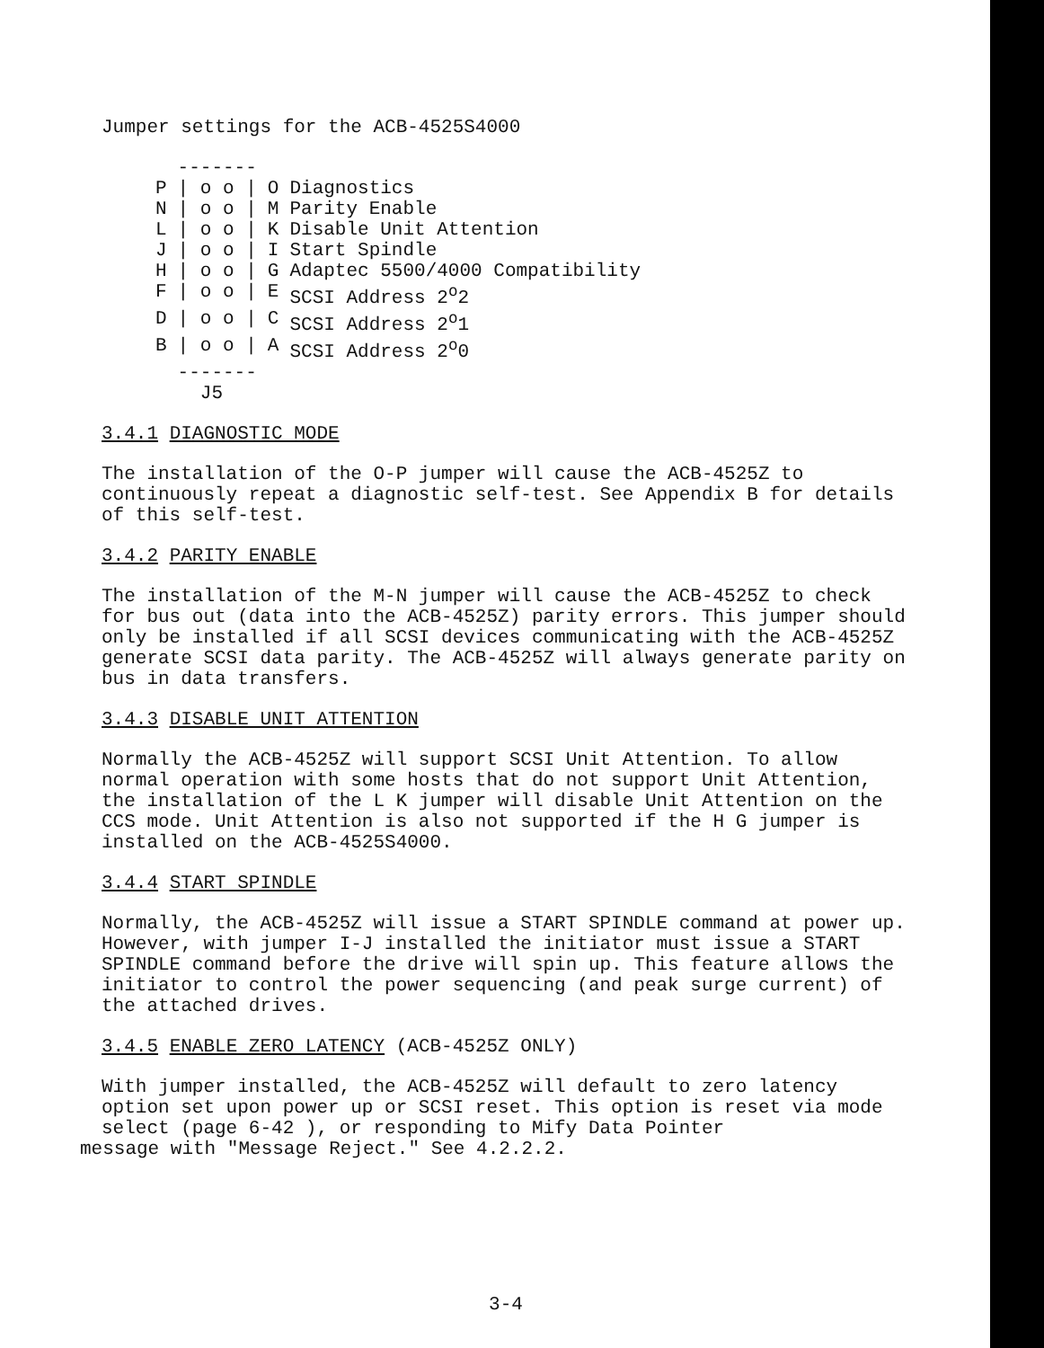Jumper settings for the ACB-4525S4000
| | ------- | | |
| P | / o o / | O | Diagnostics |
| N | / o o / | M | Parity Enable |
| L | / o o / | K | Disable Unit Attention |
| J | / o o / | I | Start Spindle |
| H | / o o / | G | Adaptec 5500/4000 Compatibility |
| F | / o o / | E | SCSI Address 2<sup>o</sup>2 |
| D | / o o / | C | SCSI Address 2<sup>o</sup>1 |
| B | / o o / | A | SCSI Address 2<sup>o</sup>0 |
| | ------- | | |
| | J5 | | |
3.4.1 DIAGNOSTIC MODE
The installation of the O-P jumper will cause the ACB-4525Z to continuously repeat a diagnostic self-test. See Appendix B for details of this self-test.
3.4.2 PARITY ENABLE
The installation of the M-N jumper will cause the ACB-4525Z to check for bus out (data into the ACB-4525Z) parity errors. This jumper should only be installed if all SCSI devices communicating with the ACB-4525Z generate SCSI data parity. The ACB-4525Z will always generate parity on bus in data transfers.
3.4.3 DISABLE UNIT ATTENTION
Normally the ACB-4525Z will support SCSI Unit Attention. To allow normal operation with some hosts that do not support Unit Attention, the installation of the L K jumper will disable Unit Attention on the CCS mode. Unit Attention is also not supported if the H G jumper is installed on the ACB-4525S4000.
3.4.4 START SPINDLE
Normally, the ACB-4525Z will issue a START SPINDLE command at power up. However, with jumper I-J installed the initiator must issue a START SPINDLE command before the drive will spin up. This feature allows the initiator to control the power sequencing (and peak surge current) of the attached drives.
3.4.5 ENABLE ZERO LATENCY (ACB-4525Z ONLY)
With jumper installed, the ACB-4525Z will default to zero latency option set upon power up or SCSI reset. This option is reset via mode select (page 6-42 ), or responding to Mify Data Pointer
message with "Message Reject." See 4.2.2.2.
3-4